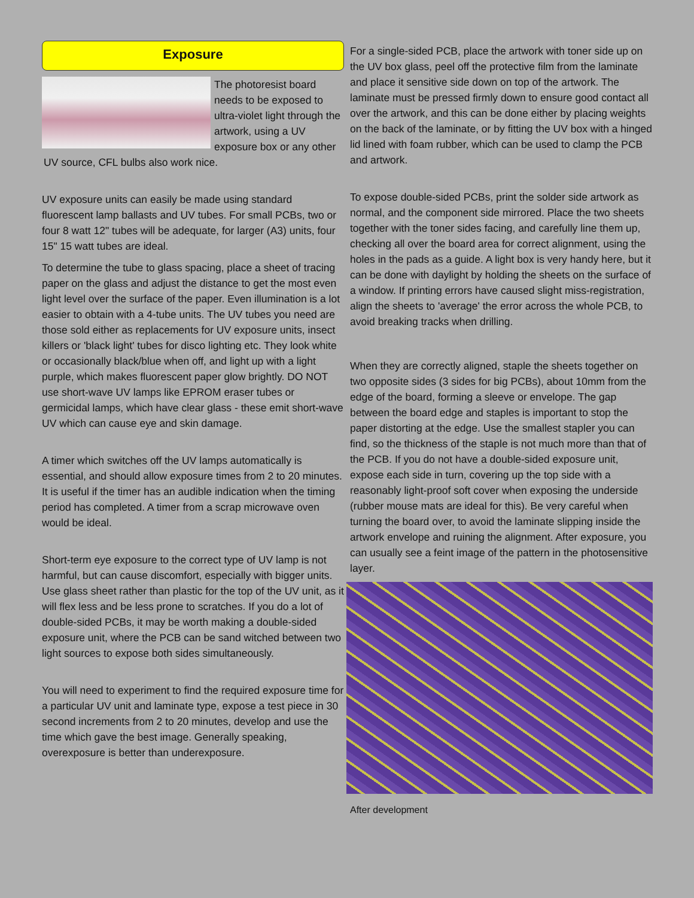Exposure
The photoresist board needs to be exposed to ultra-violet light through the artwork, using a UV exposure box or any other UV source, CFL bulbs also work nice.
UV exposure units can easily be made using standard fluorescent lamp ballasts and UV tubes. For small PCBs, two or four 8 watt 12" tubes will be adequate, for larger (A3) units, four 15" 15 watt tubes are ideal.
To determine the tube to glass spacing, place a sheet of tracing paper on the glass and adjust the distance to get the most even light level over the surface of the paper. Even illumination is a lot easier to obtain with a 4-tube units. The UV tubes you need are those sold either as replacements for UV exposure units, insect killers or 'black light' tubes for disco lighting etc. They look white or occasionally black/blue when off, and light up with a light purple, which makes fluorescent paper glow brightly. DO NOT use short-wave UV lamps like EPROM eraser tubes or germicidal lamps, which have clear glass - these emit short-wave UV which can cause eye and skin damage.
A timer which switches off the UV lamps automatically is essential, and should allow exposure times from 2 to 20 minutes. It is useful if the timer has an audible indication when the timing period has completed. A timer from a scrap microwave oven would be ideal.
Short-term eye exposure to the correct type of UV lamp is not harmful, but can cause discomfort, especially with bigger units. Use glass sheet rather than plastic for the top of the UV unit, as it will flex less and be less prone to scratches. If you do a lot of double-sided PCBs, it may be worth making a double-sided exposure unit, where the PCB can be sand witched between two light sources to expose both sides simultaneously.
You will need to experiment to find the required exposure time for a particular UV unit and laminate type, expose a test piece in 30 second increments from 2 to 20 minutes, develop and use the time which gave the best image. Generally speaking, overexposure is better than underexposure.
For a single-sided PCB, place the artwork with toner side up on the UV box glass, peel off the protective film from the laminate and place it sensitive side down on top of the artwork. The laminate must be pressed firmly down to ensure good contact all over the artwork, and this can be done either by placing weights on the back of the laminate, or by fitting the UV box with a hinged lid lined with foam rubber, which can be used to clamp the PCB and artwork.
To expose double-sided PCBs, print the solder side artwork as normal, and the component side mirrored. Place the two sheets together with the toner sides facing, and carefully line them up, checking all over the board area for correct alignment, using the holes in the pads as a guide. A light box is very handy here, but it can be done with daylight by holding the sheets on the surface of a window. If printing errors have caused slight miss-registration, align the sheets to 'average' the error across the whole PCB, to avoid breaking tracks when drilling.
When they are correctly aligned, staple the sheets together on two opposite sides (3 sides for big PCBs), about 10mm from the edge of the board, forming a sleeve or envelope. The gap between the board edge and staples is important to stop the paper distorting at the edge. Use the smallest stapler you can find, so the thickness of the staple is not much more than that of the PCB. If you do not have a double-sided exposure unit, expose each side in turn, covering up the top side with a reasonably light-proof soft cover when exposing the underside (rubber mouse mats are ideal for this). Be very careful when turning the board over, to avoid the laminate slipping inside the artwork envelope and ruining the alignment. After exposure, you can usually see a feint image of the pattern in the photosensitive layer.
After development